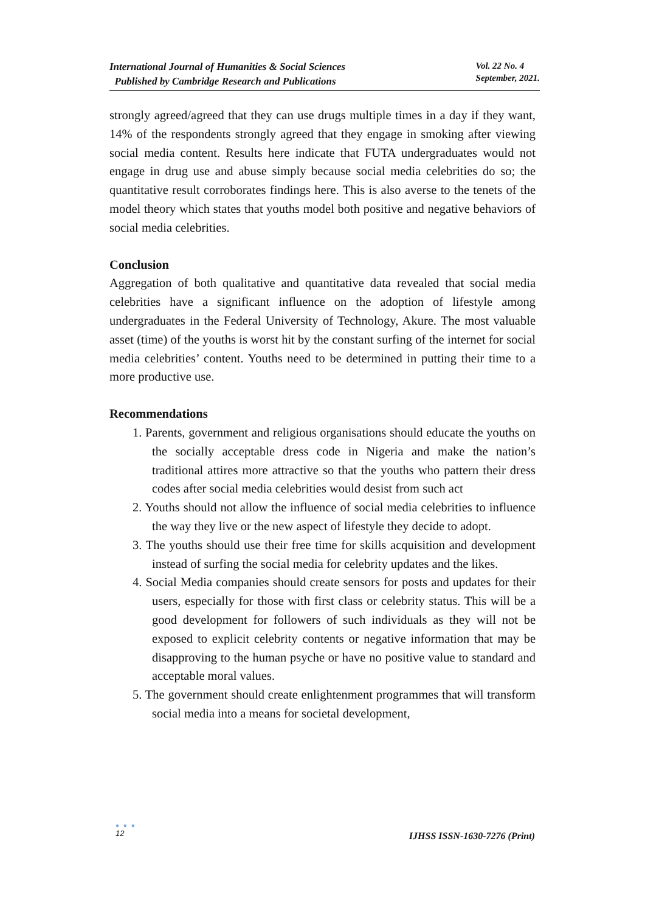International Journal of Humanities & Social Sciences
Published by Cambridge Research and Publications
Vol. 22 No. 4
September, 2021.
strongly agreed/agreed that they can use drugs multiple times in a day if they want, 14% of the respondents strongly agreed that they engage in smoking after viewing social media content. Results here indicate that FUTA undergraduates would not engage in drug use and abuse simply because social media celebrities do so; the quantitative result corroborates findings here. This is also averse to the tenets of the model theory which states that youths model both positive and negative behaviors of social media celebrities.
Conclusion
Aggregation of both qualitative and quantitative data revealed that social media celebrities have a significant influence on the adoption of lifestyle among undergraduates in the Federal University of Technology, Akure. The most valuable asset (time) of the youths is worst hit by the constant surfing of the internet for social media celebrities’ content. Youths need to be determined in putting their time to a more productive use.
Recommendations
1. Parents, government and religious organisations should educate the youths on the socially acceptable dress code in Nigeria and make the nation’s traditional attires more attractive so that the youths who pattern their dress codes after social media celebrities would desist from such act
2. Youths should not allow the influence of social media celebrities to influence the way they live or the new aspect of lifestyle they decide to adopt.
3. The youths should use their free time for skills acquisition and development instead of surfing the social media for celebrity updates and the likes.
4. Social Media companies should create sensors for posts and updates for their users, especially for those with first class or celebrity status. This will be a good development for followers of such individuals as they will not be exposed to explicit celebrity contents or negative information that may be disapproving to the human psyche or have no positive value to standard and acceptable moral values.
5. The government should create enlightenment programmes that will transform social media into a means for societal development,
● ● ●
12
IJHSS ISSN-1630-7276 (Print)